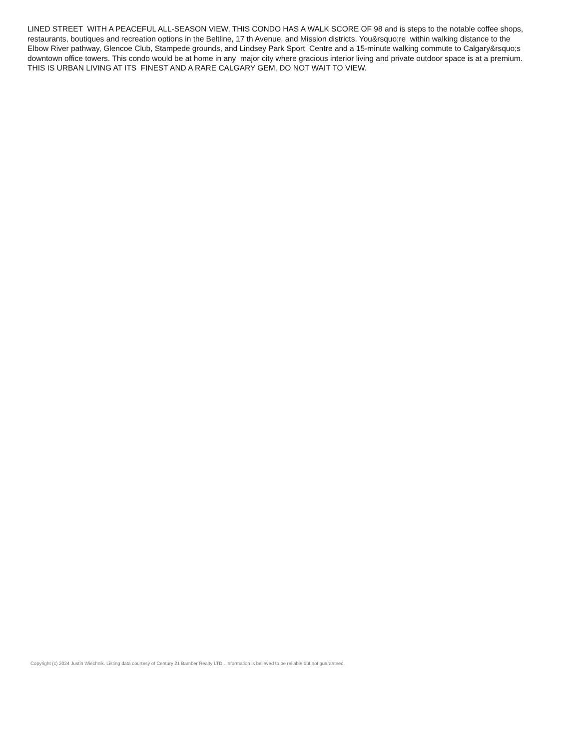LINED STREET WITH A PEACEFUL ALL-SEASON VIEW, THIS CONDO HAS A WALK SCORE OF 98 and is steps to the notable coffee shops, restaurants, boutiques and recreation options in the Beltline, 17 th Avenue, and Mission districts. You&rsquo;re within walking distance to the Elbow River pathway, Glencoe Club, Stampede grounds, and Lindsey Park Sport Centre and a 15-minute walking commute to Calgary&rsquo;s downtown office towers. This condo would be at home in any major city where gracious interior living and private outdoor space is at a premium. THIS IS URBAN LIVING AT ITS FINEST AND A RARE CALGARY GEM, DO NOT WAIT TO VIEW.
Copyright (c) 2024 Justin Wiechnik. Listing data courtesy of Century 21 Bamber Realty LTD.. Information is believed to be reliable but not guaranteed.